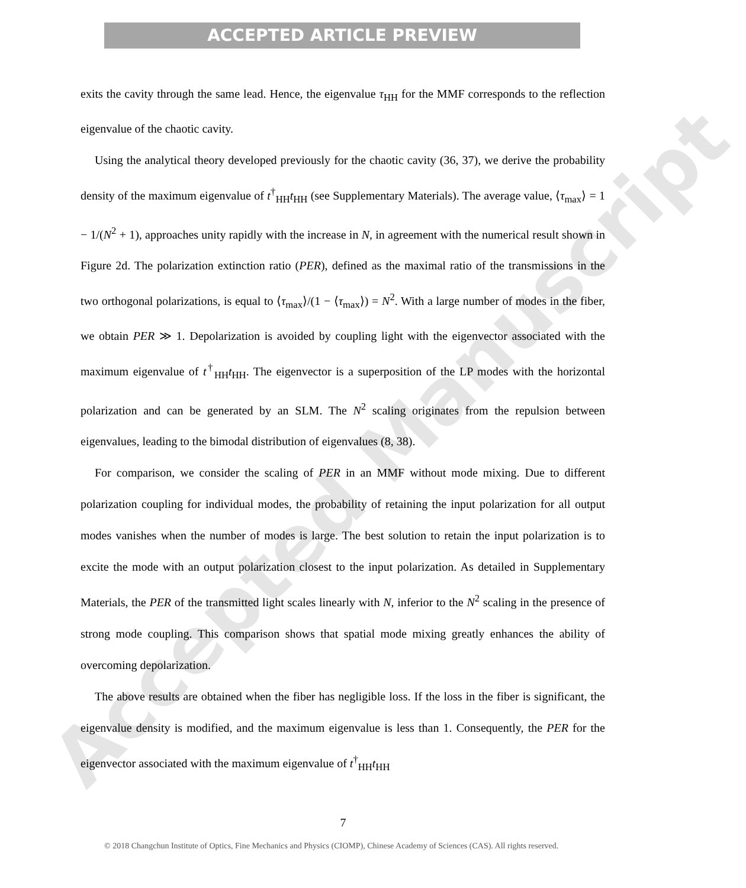ACCEPTED ARTICLE PREVIEW
Accepted Manuscript
exits the cavity through the same lead. Hence, the eigenvalue τ<sub>HH</sub> for the MMF corresponds to the reflection eigenvalue of the chaotic cavity.
Using the analytical theory developed previously for the chaotic cavity (36, 37), we derive the probability density of the maximum eigenvalue of t<sup>†</sup><sub>HH</sub>t<sub>HH</sub> (see Supplementary Materials). The average value, ⟨τ<sub>max</sub>⟩ = 1 − 1/(N<sup>2</sup> + 1), approaches unity rapidly with the increase in N, in agreement with the numerical result shown in Figure 2d. The polarization extinction ratio (PER), defined as the maximal ratio of the transmissions in the two orthogonal polarizations, is equal to ⟨τ<sub>max</sub>⟩/(1 − ⟨τ<sub>max</sub>⟩) = N<sup>2</sup>. With a large number of modes in the fiber, we obtain PER ≫ 1. Depolarization is avoided by coupling light with the eigenvector associated with the maximum eigenvalue of t<sup>†</sup><sub>HH</sub>t<sub>HH</sub>. The eigenvector is a superposition of the LP modes with the horizontal polarization and can be generated by an SLM. The N<sup>2</sup> scaling originates from the repulsion between eigenvalues, leading to the bimodal distribution of eigenvalues (8, 38).
For comparison, we consider the scaling of PER in an MMF without mode mixing. Due to different polarization coupling for individual modes, the probability of retaining the input polarization for all output modes vanishes when the number of modes is large. The best solution to retain the input polarization is to excite the mode with an output polarization closest to the input polarization. As detailed in Supplementary Materials, the PER of the transmitted light scales linearly with N, inferior to the N<sup>2</sup> scaling in the presence of strong mode coupling. This comparison shows that spatial mode mixing greatly enhances the ability of overcoming depolarization.
The above results are obtained when the fiber has negligible loss. If the loss in the fiber is significant, the eigenvalue density is modified, and the maximum eigenvalue is less than 1. Consequently, the PER for the eigenvector associated with the maximum eigenvalue of t<sup>†</sup><sub>HH</sub>t<sub>HH</sub>
7
© 2018 Changchun Institute of Optics, Fine Mechanics and Physics (CIOMP), Chinese Academy of Sciences (CAS). All rights reserved.